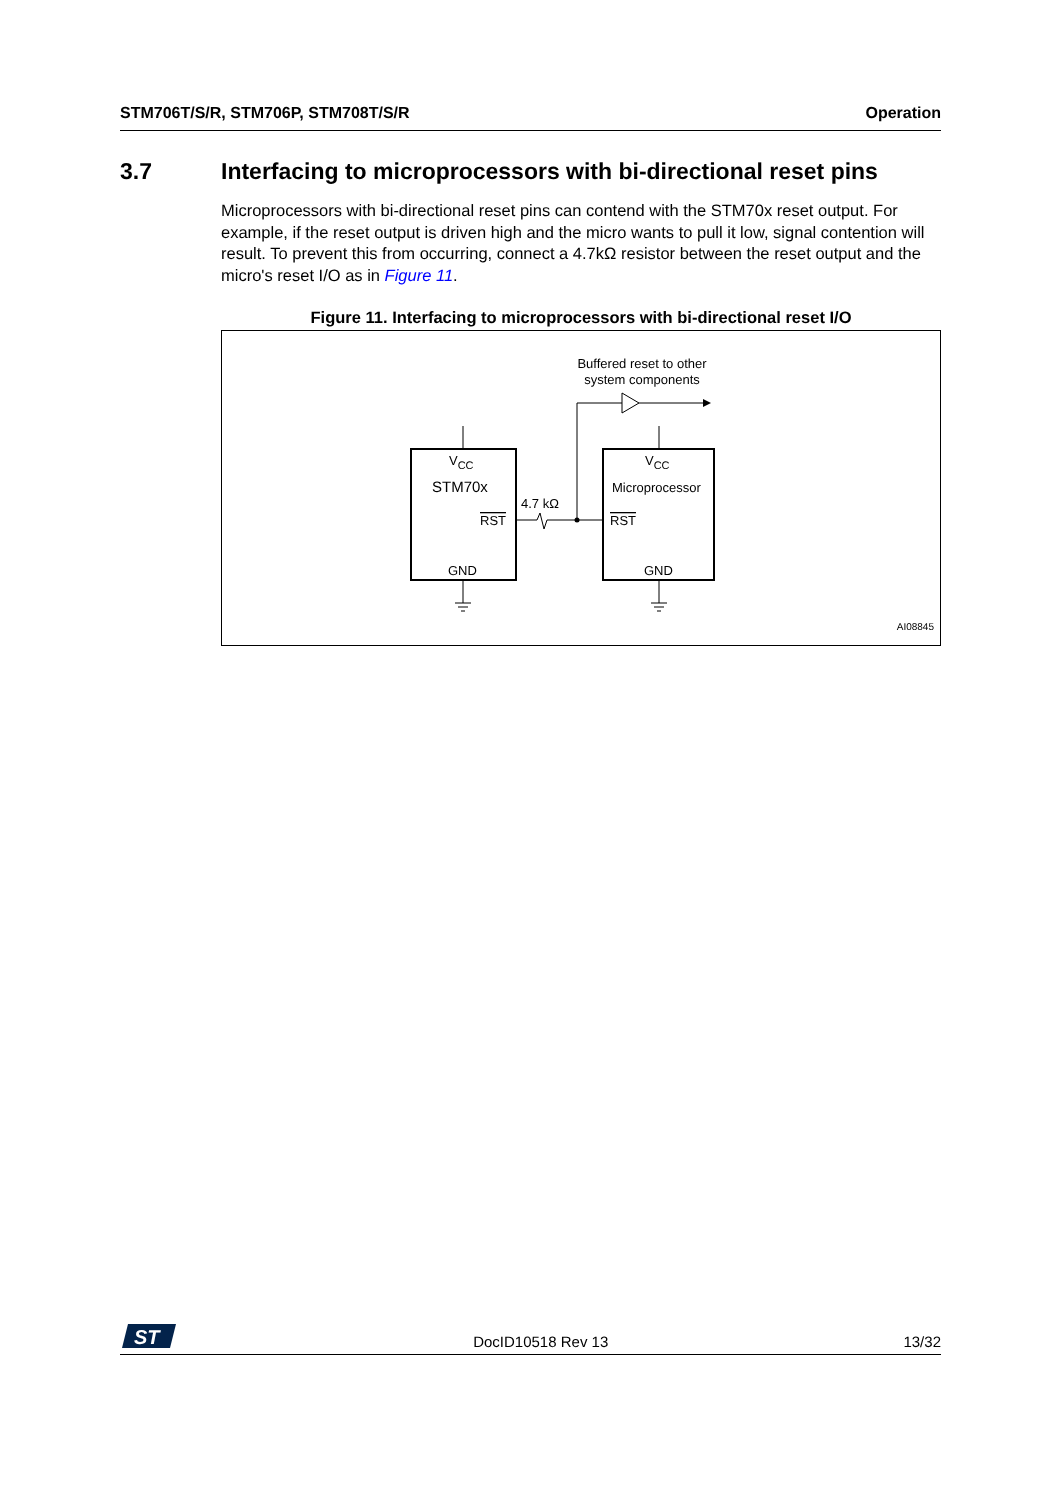STM706T/S/R, STM706P, STM708T/S/R Operation
3.7 Interfacing to microprocessors with bi-directional reset pins
Microprocessors with bi-directional reset pins can contend with the STM70x reset output. For example, if the reset output is driven high and the micro wants to pull it low, signal contention will result. To prevent this from occurring, connect a 4.7kΩ resistor between the reset output and the micro's reset I/O as in Figure 11.
Figure 11. Interfacing to microprocessors with bi-directional reset I/O
Buffered reset to other
system components
VCC
VCC
STM70x
Microprocessor
RST
RST
GND
GND
4.7 kΩ
AI08845
ST
DocID10518 Rev 13 13/32